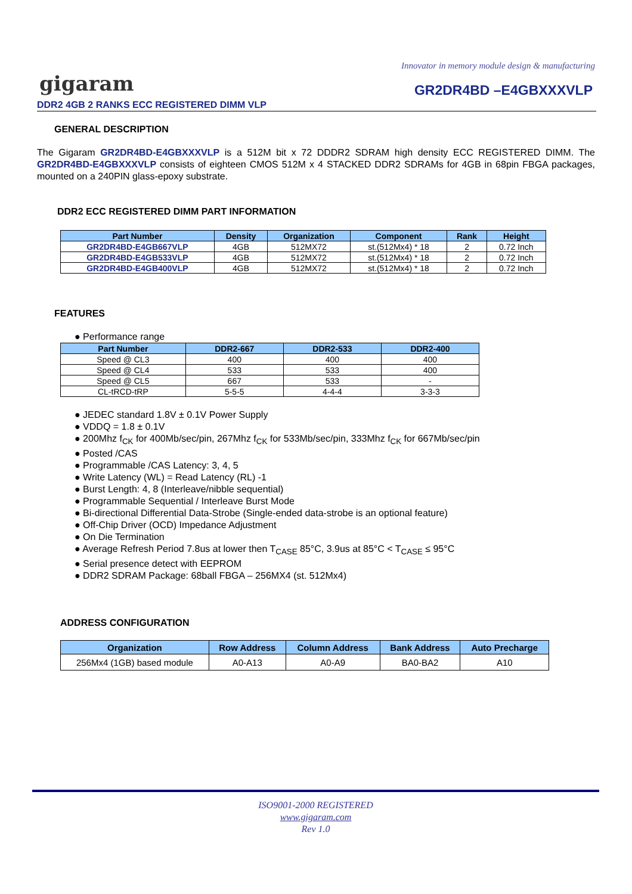Innovator in memory module design & manufacturing
gigaram GR2DR4BD –E4GBXXXVLP
DDR2 4GB 2 RANKS ECC REGISTERED DIMM VLP
GENERAL DESCRIPTION
The Gigaram GR2DR4BD-E4GBXXXVLP is a 512M bit x 72 DDDR2 SDRAM high density ECC REGISTERED DIMM. The GR2DR4BD-E4GBXXXVLP consists of eighteen CMOS 512M x 4 STACKED DDR2 SDRAMs for 4GB in 68pin FBGA packages, mounted on a 240PIN glass-epoxy substrate.
DDR2 ECC REGISTERED DIMM PART INFORMATION
| Part Number | Density | Organization | Component | Rank | Height |
| --- | --- | --- | --- | --- | --- |
| GR2DR4BD-E4GB667VLP | 4GB | 512MX72 | st.(512Mx4) * 18 | 2 | 0.72 Inch |
| GR2DR4BD-E4GB533VLP | 4GB | 512MX72 | st.(512Mx4) * 18 | 2 | 0.72 Inch |
| GR2DR4BD-E4GB400VLP | 4GB | 512MX72 | st.(512Mx4) * 18 | 2 | 0.72 Inch |
FEATURES
● Performance range
| Part Number | DDR2-667 | DDR2-533 | DDR2-400 |
| --- | --- | --- | --- |
| Speed @ CL3 | 400 | 400 | 400 |
| Speed @ CL4 | 533 | 533 | 400 |
| Speed @ CL5 | 667 | 533 | - |
| CL-tRCD-tRP | 5-5-5 | 4-4-4 | 3-3-3 |
● JEDEC standard 1.8V ± 0.1V Power Supply
● VDDQ = 1.8 ± 0.1V
● 200Mhz f<sub>CK</sub> for 400Mb/sec/pin, 267Mhz f<sub>CK</sub> for 533Mb/sec/pin, 333Mhz f<sub>CK</sub> for 667Mb/sec/pin
● Posted /CAS
● Programmable /CAS Latency: 3, 4, 5
● Write Latency (WL) = Read Latency (RL) -1
● Burst Length: 4, 8 (Interleave/nibble sequential)
● Programmable Sequential / Interleave Burst Mode
● Bi-directional Differential Data-Strobe (Single-ended data-strobe is an optional feature)
● Off-Chip Driver (OCD) Impedance Adjustment
● On Die Termination
● Average Refresh Period 7.8us at lower then T<sub>CASE</sub> 85°C, 3.9us at 85°C < T<sub>CASE</sub> ≤ 95°C
● Serial presence detect with EEPROM
● DDR2 SDRAM Package: 68ball FBGA – 256MX4 (st. 512Mx4)
ADDRESS CONFIGURATION
| Organization | Row Address | Column Address | Bank Address | Auto Precharge |
| --- | --- | --- | --- | --- |
| 256Mx4 (1GB) based module | A0-A13 | A0-A9 | BA0-BA2 | A10 |
ISO9001-2000 REGISTERED
www.gigaram.com
Rev 1.0